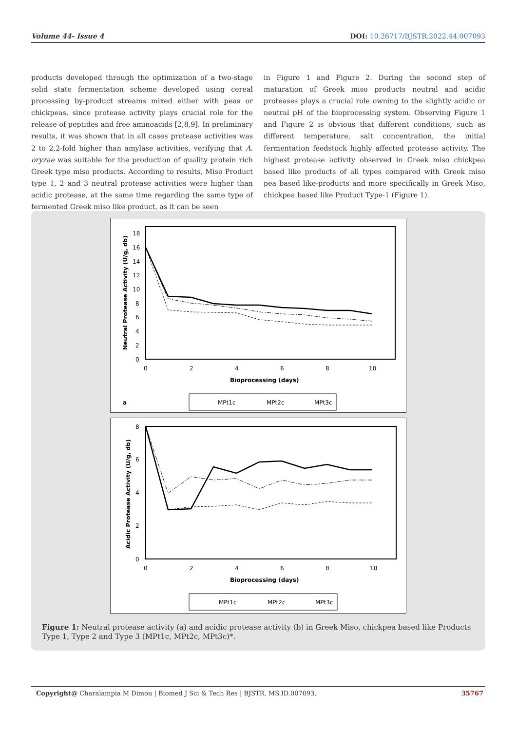Volume 44- Issue 4 DOI: 10.26717/BJSTR.2022.44.007093
products developed through the optimization of a two-stage solid state fermentation scheme developed using cereal processing by-product streams mixed either with peas or chickpeas, since protease activity plays crucial role for the release of peptides and free aminoacids [2,8,9]. In preliminary results, it was shown that in all cases protease activities was 2 to 2,2-fold higher than amylase activities, verifying that A. oryzae was suitable for the production of quality protein rich Greek type miso products. According to results, Miso Product type 1, 2 and 3 neutral protease activities were higher than acidic protease, at the same time regarding the same type of fermented Greek miso like product, as it can be seen
in Figure 1 and Figure 2. During the second step of maturation of Greek miso products neutral and acidic proteases plays a crucial role owning to the slightly acidic or neutral pH of the bioprocessing system. Observing Figure 1 and Figure 2 is obvious that different conditions, such as different temperature, salt concentration, the initial fermentation feedstock highly affected protease activity. The highest protease activity observed in Greek miso chickpea based like products of all types compared with Greek miso pea based like-products and more specifically in Greek Miso, chickpea based like Product Type-1 (Figure 1).
18
16
14
12
10
8
6
4
2
0
0
2
4
6
8
10
Bioprocessing (days)
Neutral Protease Activity (U/g, db)
a
MPt1c
MPt2c
MPt3c
8
6
4
2
0
0
2
4
6
8
10
Bioprocessing (days)
Acidic Protease Activity (U/g, db)
MPt1c
MPt2c
MPt3c
Figure 1: Neutral protease activity (a) and acidic protease activity (b) in Greek Miso, chickpea based like Products Type 1, Type 2 and Type 3 (MPt1c, MPt2c, MPt3c)*.
Copyright@ Charalampia M Dimou | Biomed J Sci & Tech Res | BJSTR. MS.ID.007093. 35767